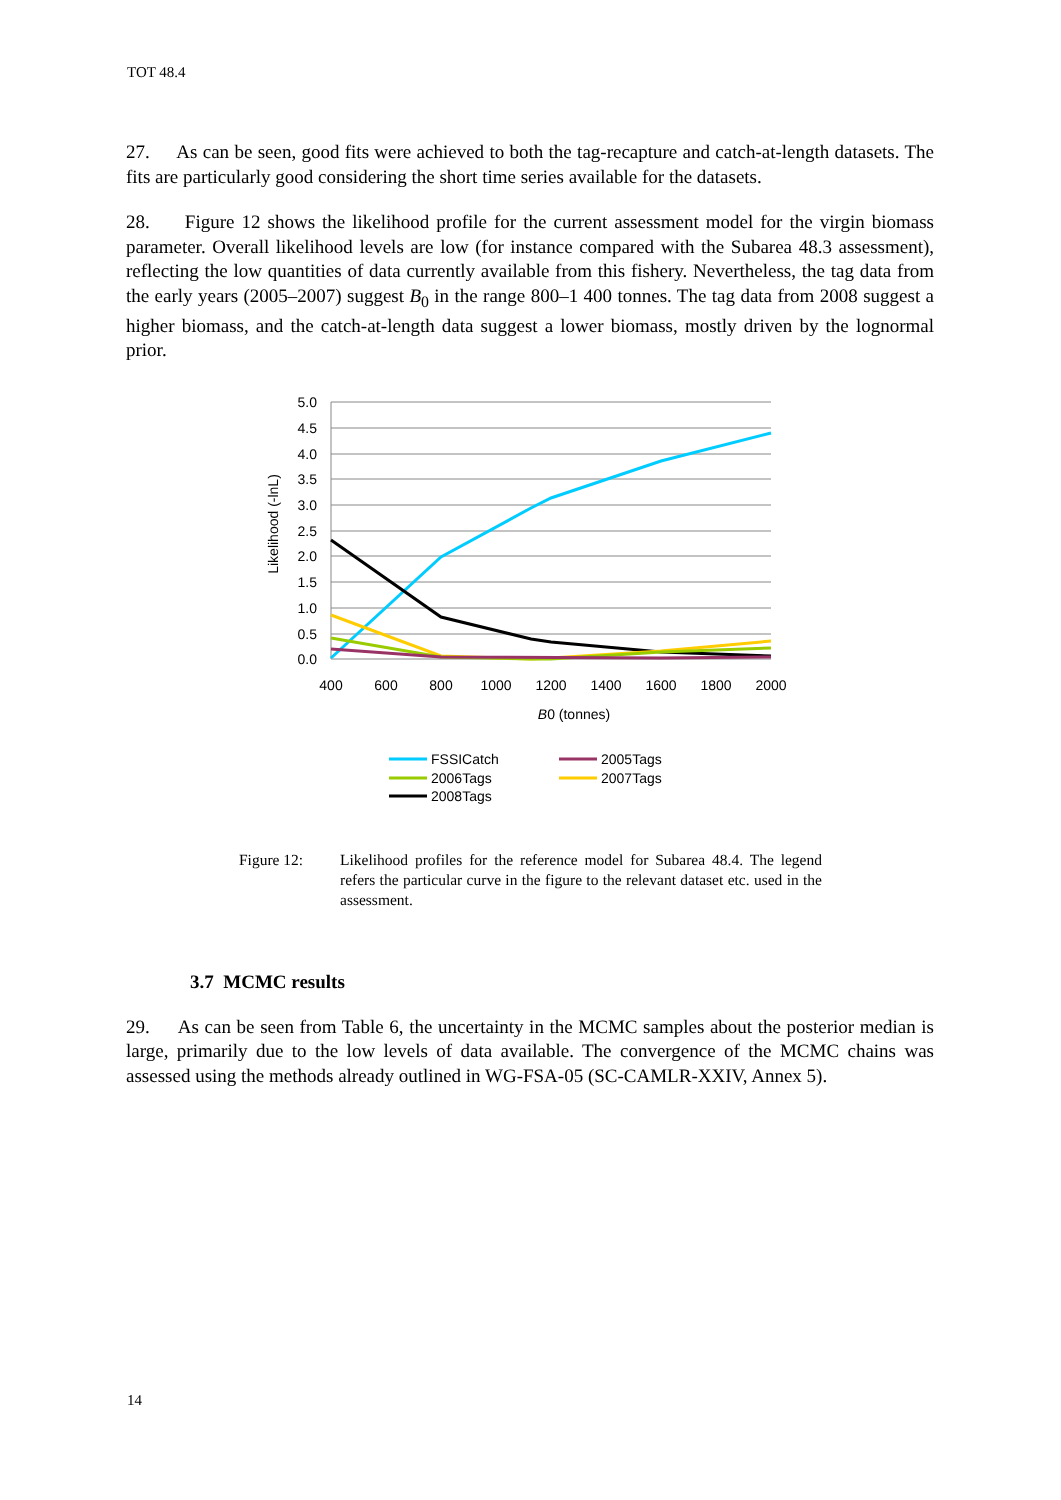TOT 48.4
27. As can be seen, good fits were achieved to both the tag-recapture and catch-at-length datasets. The fits are particularly good considering the short time series available for the datasets.
28. Figure 12 shows the likelihood profile for the current assessment model for the virgin biomass parameter. Overall likelihood levels are low (for instance compared with the Subarea 48.3 assessment), reflecting the low quantities of data currently available from this fishery. Nevertheless, the tag data from the early years (2005–2007) suggest B<sub>0</sub> in the range 800–1 400 tonnes. The tag data from 2008 suggest a higher biomass, and the catch-at-length data suggest a lower biomass, mostly driven by the lognormal prior.
5.0
4.5
4.0
3.5
3.0
2.5
2.0
1.5
1.0
0.5
0.0
400
600
800
1000
1200
1400
1600
1800
2000
B0 (tonnes)
Likelihood (-lnL)
FSSICatch
2005Tags
2006Tags
2007Tags
2008Tags
Figure 12: Likelihood profiles for the reference model for Subarea 48.4. The legend refers the particular curve in the figure to the relevant dataset etc. used in the assessment.
3.7 MCMC results
29. As can be seen from Table 6, the uncertainty in the MCMC samples about the posterior median is large, primarily due to the low levels of data available. The convergence of the MCMC chains was assessed using the methods already outlined in WG-FSA-05 (SC-CAMLR-XXIV, Annex 5).
14